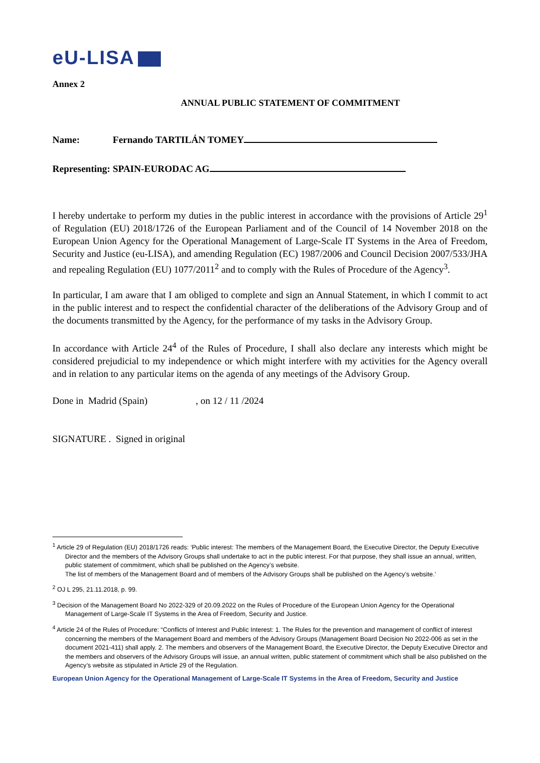eU-LISA
Annex 2
ANNUAL PUBLIC STATEMENT OF COMMITMENT
Name: Fernando TARTILÁN TOMEY
Representing: SPAIN-EURODAC AG
I hereby undertake to perform my duties in the public interest in accordance with the provisions of Article 29<sup>1</sup> of Regulation (EU) 2018/1726 of the European Parliament and of the Council of 14 November 2018 on the European Union Agency for the Operational Management of Large-Scale IT Systems in the Area of Freedom, Security and Justice (eu-LISA), and amending Regulation (EC) 1987/2006 and Council Decision 2007/533/JHA and repealing Regulation (EU) 1077/2011<sup>2</sup> and to comply with the Rules of Procedure of the Agency<sup>3</sup>.
In particular, I am aware that I am obliged to complete and sign an Annual Statement, in which I commit to act in the public interest and to respect the confidential character of the deliberations of the Advisory Group and of the documents transmitted by the Agency, for the performance of my tasks in the Advisory Group.
In accordance with Article 24<sup>4</sup> of the Rules of Procedure, I shall also declare any interests which might be considered prejudicial to my independence or which might interfere with my activities for the Agency overall and in relation to any particular items on the agenda of any meetings of the Advisory Group.
Done in Madrid (Spain) , on 12 / 11 /2024
SIGNATURE . Signed in original
<sup>1</sup> Article 29 of Regulation (EU) 2018/1726 reads: ‘Public interest: The members of the Management Board, the Executive Director, the Deputy Executive Director and the members of the Advisory Groups shall undertake to act in the public interest. For that purpose, they shall issue an annual, written, public statement of commitment, which shall be published on the Agency’s website.
The list of members of the Management Board and of members of the Advisory Groups shall be published on the Agency’s website.’
<sup>2</sup> OJ L 295, 21.11.2018, p. 99.
<sup>3</sup> Decision of the Management Board No 2022-329 of 20.09.2022 on the Rules of Procedure of the European Union Agency for the Operational Management of Large-Scale IT Systems in the Area of Freedom, Security and Justice.
<sup>4</sup> Article 24 of the Rules of Procedure: “Conflicts of Interest and Public Interest: 1. The Rules for the prevention and management of conflict of interest concerning the members of the Management Board and members of the Advisory Groups (Management Board Decision No 2022-006 as set in the document 2021-411) shall apply. 2. The members and observers of the Management Board, the Executive Director, the Deputy Executive Director and the members and observers of the Advisory Groups will issue, an annual written, public statement of commitment which shall be also published on the Agency’s website as stipulated in Article 29 of the Regulation.
European Union Agency for the Operational Management of Large-Scale IT Systems in the Area of Freedom, Security and Justice